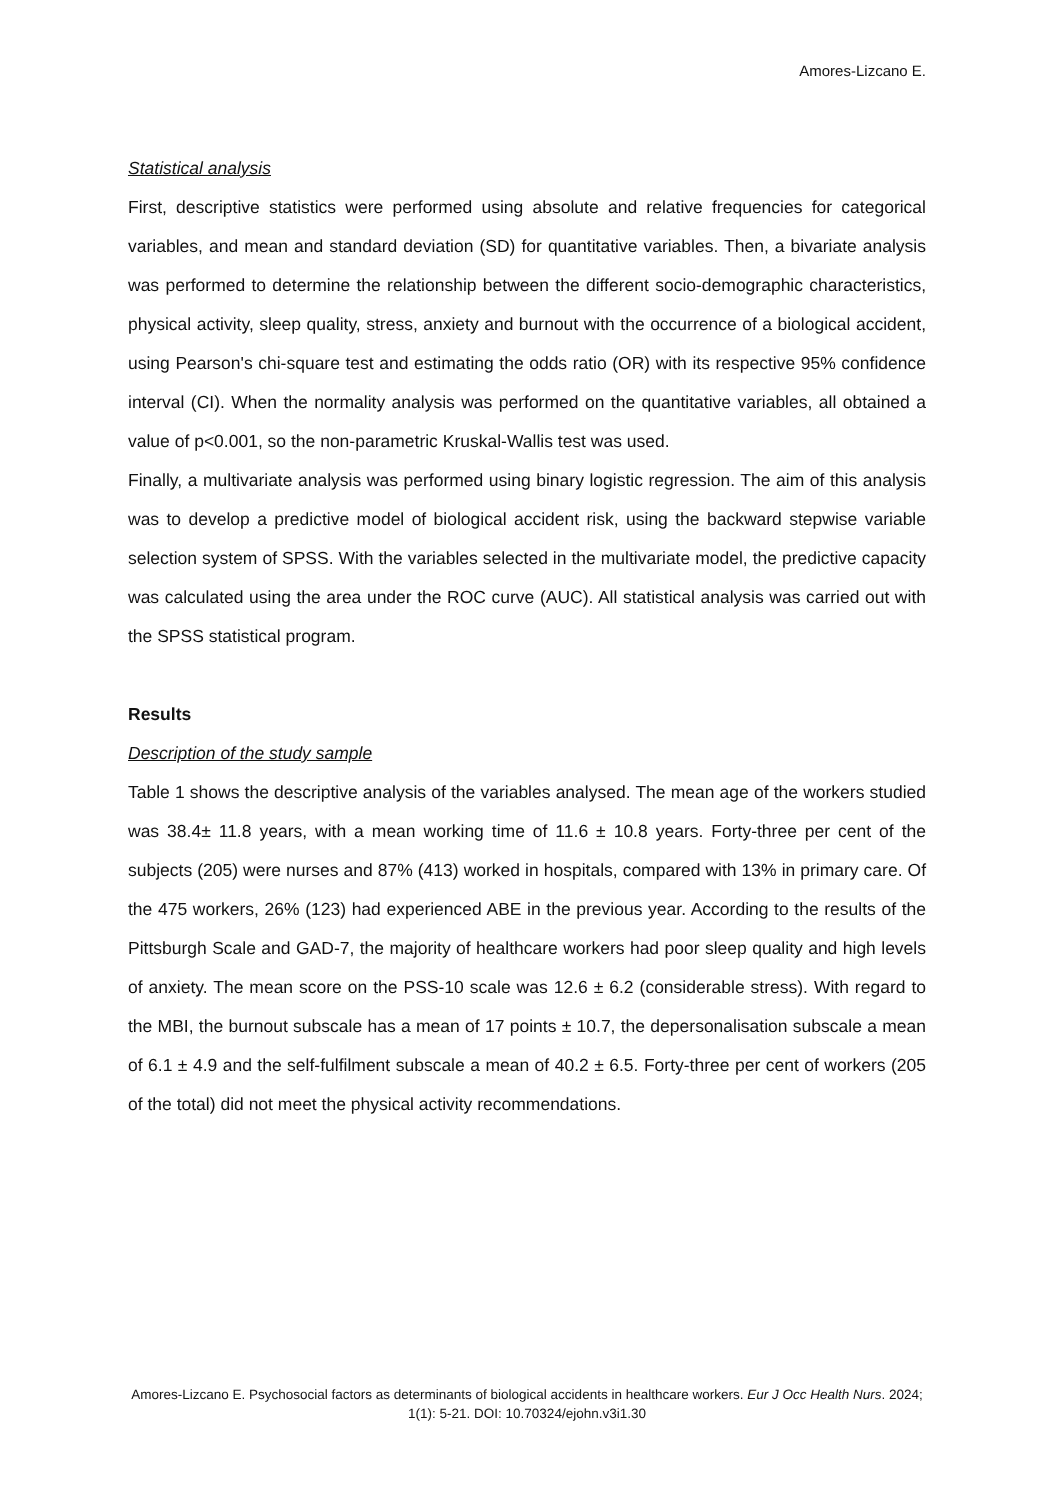Amores-Lizcano E.
Statistical analysis
First, descriptive statistics were performed using absolute and relative frequencies for categorical variables, and mean and standard deviation (SD) for quantitative variables. Then, a bivariate analysis was performed to determine the relationship between the different socio-demographic characteristics, physical activity, sleep quality, stress, anxiety and burnout with the occurrence of a biological accident, using Pearson's chi-square test and estimating the odds ratio (OR) with its respective 95% confidence interval (CI). When the normality analysis was performed on the quantitative variables, all obtained a value of p<0.001, so the non-parametric Kruskal-Wallis test was used.
Finally, a multivariate analysis was performed using binary logistic regression. The aim of this analysis was to develop a predictive model of biological accident risk, using the backward stepwise variable selection system of SPSS. With the variables selected in the multivariate model, the predictive capacity was calculated using the area under the ROC curve (AUC). All statistical analysis was carried out with the SPSS statistical program.
Results
Description of the study sample
Table 1 shows the descriptive analysis of the variables analysed. The mean age of the workers studied was 38.4± 11.8 years, with a mean working time of 11.6 ± 10.8 years. Forty-three per cent of the subjects (205) were nurses and 87% (413) worked in hospitals, compared with 13% in primary care. Of the 475 workers, 26% (123) had experienced ABE in the previous year. According to the results of the Pittsburgh Scale and GAD-7, the majority of healthcare workers had poor sleep quality and high levels of anxiety. The mean score on the PSS-10 scale was 12.6 ± 6.2 (considerable stress). With regard to the MBI, the burnout subscale has a mean of 17 points ± 10.7, the depersonalisation subscale a mean of 6.1 ± 4.9 and the self-fulfilment subscale a mean of 40.2 ± 6.5. Forty-three per cent of workers (205 of the total) did not meet the physical activity recommendations.
Amores-Lizcano E. Psychosocial factors as determinants of biological accidents in healthcare workers. Eur J Occ Health Nurs. 2024; 1(1): 5-21. DOI: 10.70324/ejohn.v3i1.30